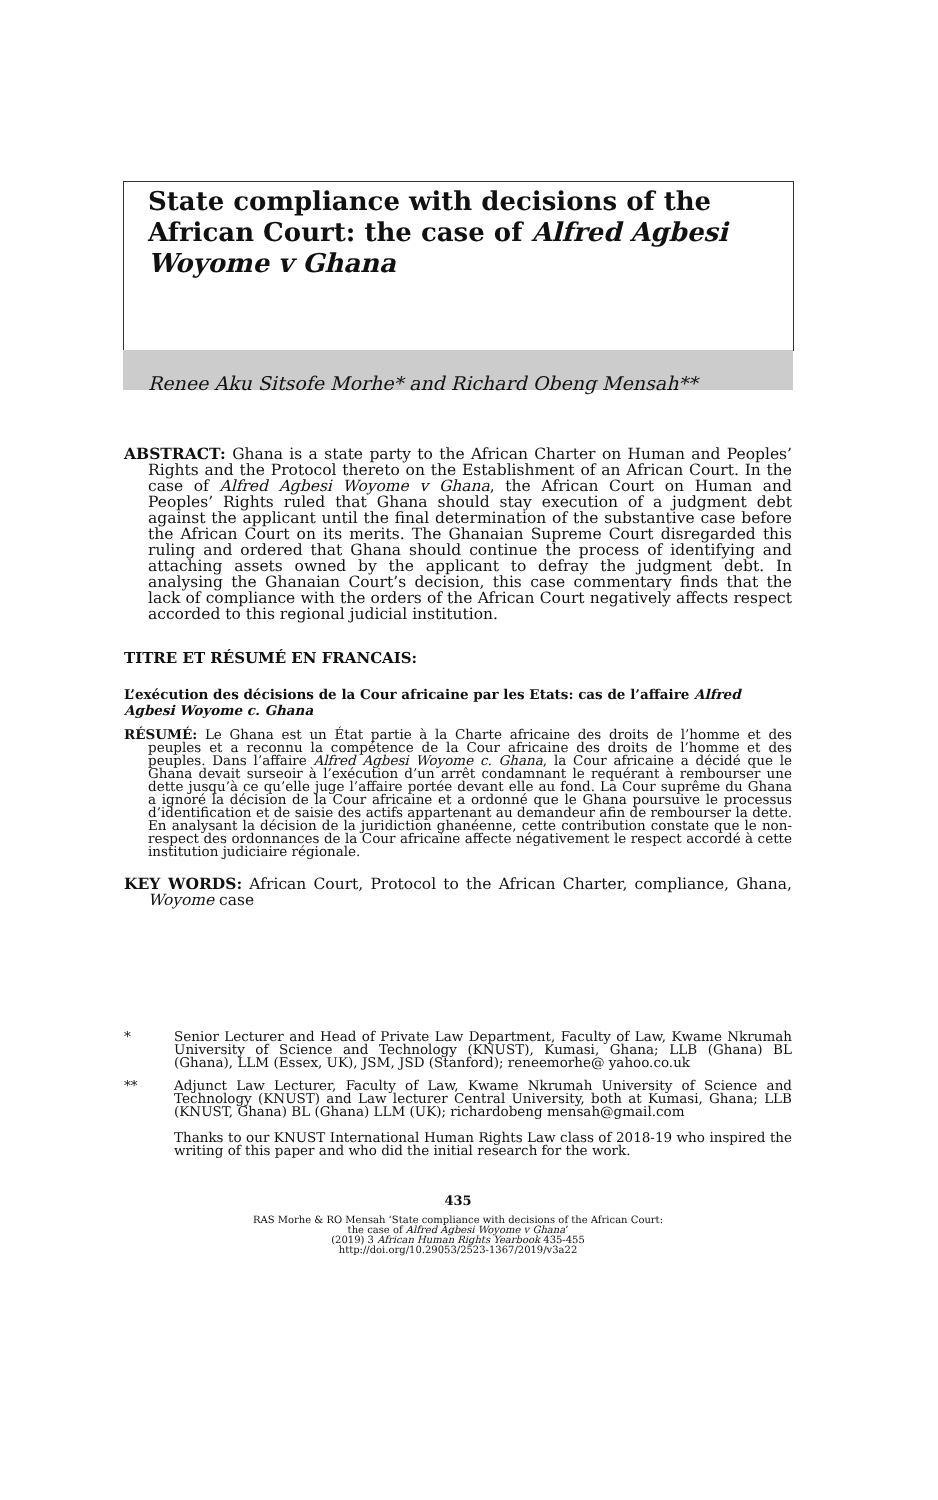State compliance with decisions of the African Court: the case of Alfred Agbesi Woyome v Ghana
Renee Aku Sitsofe Morhe* and Richard Obeng Mensah**
ABSTRACT: Ghana is a state party to the African Charter on Human and Peoples’ Rights and the Protocol thereto on the Establishment of an African Court. In the case of Alfred Agbesi Woyome v Ghana, the African Court on Human and Peoples’ Rights ruled that Ghana should stay execution of a judgment debt against the applicant until the final determination of the substantive case before the African Court on its merits. The Ghanaian Supreme Court disregarded this ruling and ordered that Ghana should continue the process of identifying and attaching assets owned by the applicant to defray the judgment debt. In analysing the Ghanaian Court’s decision, this case commentary finds that the lack of compliance with the orders of the African Court negatively affects respect accorded to this regional judicial institution.
TITRE ET RÉSUMÉ EN FRANCAIS:
L’exécution des décisions de la Cour africaine par les Etats: cas de l’affaire Alfred Agbesi Woyome c. Ghana
RÉSUMÉ: Le Ghana est un État partie à la Charte africaine des droits de l’homme et des peuples et a reconnu la compétence de la Cour africaine des droits de l’homme et des peuples. Dans l’affaire Alfred Agbesi Woyome c. Ghana, la Cour africaine a décidé que le Ghana devait surseoir à l’exécution d’un arrêt condamnant le requérant à rembourser une dette jusqu’à ce qu’elle juge l’affaire portée devant elle au fond. La Cour suprême du Ghana a ignoré la décision de la Cour africaine et a ordonné que le Ghana poursuive le processus d’identification et de saisie des actifs appartenant au demandeur afin de rembourser la dette. En analysant la décision de la juridiction ghanéenne, cette contribution constate que le non-respect des ordonnances de la Cour africaine affecte négativement le respect accordé à cette institution judiciaire régionale.
KEY WORDS: African Court, Protocol to the African Charter, compliance, Ghana, Woyome case
* Senior Lecturer and Head of Private Law Department, Faculty of Law, Kwame Nkrumah University of Science and Technology (KNUST), Kumasi, Ghana; LLB (Ghana) BL (Ghana), LLM (Essex, UK), JSM, JSD (Stanford); reneemorhe@ yahoo.co.uk
** Adjunct Law Lecturer, Faculty of Law, Kwame Nkrumah University of Science and Technology (KNUST) and Law lecturer Central University, both at Kumasi, Ghana; LLB (KNUST, Ghana) BL (Ghana) LLM (UK); richardobeng mensah@gmail.com
Thanks to our KNUST International Human Rights Law class of 2018-19 who inspired the writing of this paper and who did the initial research for the work.
435
RAS Morhe & RO Mensah ‘State compliance with decisions of the African Court:
the case of Alfred Agbesi Woyome v Ghana’
(2019) 3 African Human Rights Yearbook 435-455
http://doi.org/10.29053/2523-1367/2019/v3a22